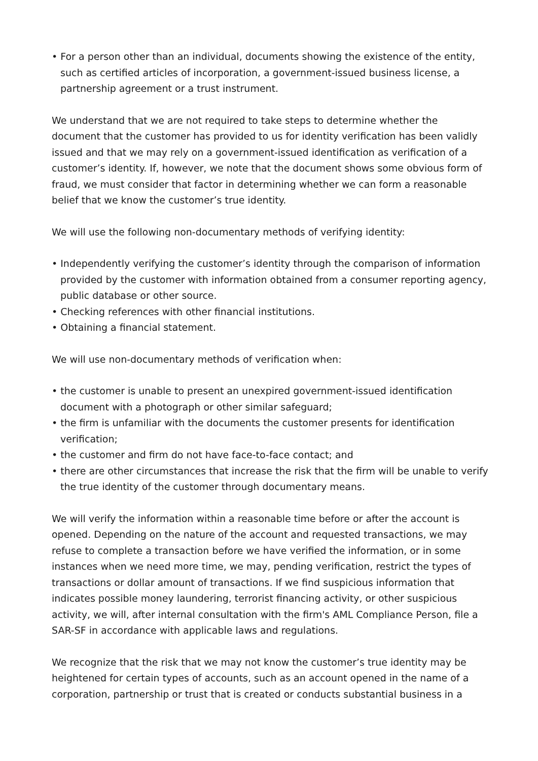• For a person other than an individual, documents showing the existence of the entity, such as certified articles of incorporation, a government-issued business license, a partnership agreement or a trust instrument.
We understand that we are not required to take steps to determine whether the document that the customer has provided to us for identity verification has been validly issued and that we may rely on a government-issued identification as verification of a customer’s identity. If, however, we note that the document shows some obvious form of fraud, we must consider that factor in determining whether we can form a reasonable belief that we know the customer’s true identity.
We will use the following non-documentary methods of verifying identity:
• Independently verifying the customer’s identity through the comparison of information provided by the customer with information obtained from a consumer reporting agency, public database or other source.
• Checking references with other financial institutions.
• Obtaining a financial statement.
We will use non-documentary methods of verification when:
• the customer is unable to present an unexpired government-issued identification document with a photograph or other similar safeguard;
• the firm is unfamiliar with the documents the customer presents for identification verification;
• the customer and firm do not have face-to-face contact; and
• there are other circumstances that increase the risk that the firm will be unable to verify the true identity of the customer through documentary means.
We will verify the information within a reasonable time before or after the account is opened. Depending on the nature of the account and requested transactions, we may refuse to complete a transaction before we have verified the information, or in some instances when we need more time, we may, pending verification, restrict the types of transactions or dollar amount of transactions. If we find suspicious information that indicates possible money laundering, terrorist financing activity, or other suspicious activity, we will, after internal consultation with the firm's AML Compliance Person, file a SAR-SF in accordance with applicable laws and regulations.
We recognize that the risk that we may not know the customer’s true identity may be heightened for certain types of accounts, such as an account opened in the name of a corporation, partnership or trust that is created or conducts substantial business in a